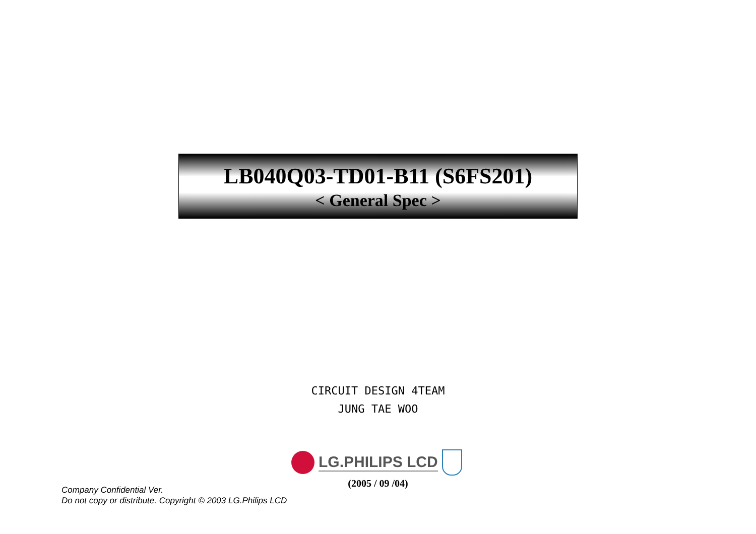LB040Q03-TD01-B11 (S6FS201)
< General Spec >
CIRCUIT DESIGN 4TEAM
JUNG TAE WOO
LG.PHILIPS LCD
(2005 / 09 /04)
Company Confidential Ver.
Do not copy or distribute. Copyright © 2003 LG.Philips LCD